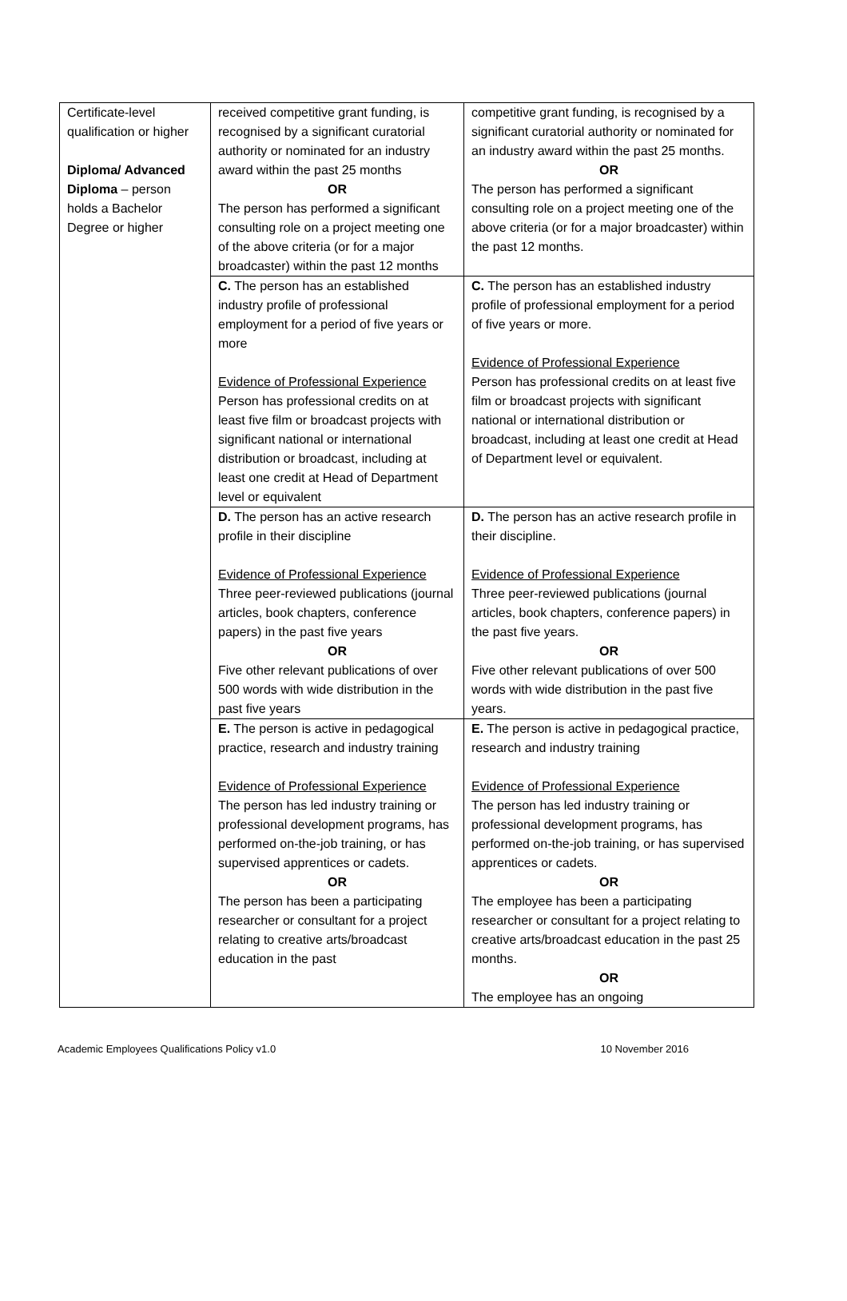| Certificate-level qualification or higher Diploma/ Advanced Diploma – person holds a Bachelor Degree or higher | received competitive grant funding, is recognised by a significant curatorial authority or nominated for an industry award within the past 25 months OR The person has performed a significant consulting role on a project meeting one of the above criteria (or for a major broadcaster) within the past 12 months | competitive grant funding, is recognised by a significant curatorial authority or nominated for an industry award within the past 25 months. OR The person has performed a significant consulting role on a project meeting one of the above criteria (or for a major broadcaster) within the past 12 months. |
| | C. The person has an established industry profile of professional employment for a period of five years or more Evidence of Professional Experience Person has professional credits on at least five film or broadcast projects with significant national or international distribution or broadcast, including at least one credit at Head of Department level or equivalent | C. The person has an established industry profile of professional employment for a period of five years or more. Evidence of Professional Experience Person has professional credits on at least five film or broadcast projects with significant national or international distribution or broadcast, including at least one credit at Head of Department level or equivalent. |
| | D. The person has an active research profile in their discipline Evidence of Professional Experience Three peer-reviewed publications (journal articles, book chapters, conference papers) in the past five years OR Five other relevant publications of over 500 words with wide distribution in the past five years | D. The person has an active research profile in their discipline. Evidence of Professional Experience Three peer-reviewed publications (journal articles, book chapters, conference papers) in the past five years. OR Five other relevant publications of over 500 words with wide distribution in the past five years. |
| | E. The person is active in pedagogical practice, research and industry training Evidence of Professional Experience The person has led industry training or professional development programs, has performed on-the-job training, or has supervised apprentices or cadets. OR The person has been a participating researcher or consultant for a project relating to creative arts/broadcast education in the past | E. The person is active in pedagogical practice, research and industry training Evidence of Professional Experience The person has led industry training or professional development programs, has performed on-the-job training, or has supervised apprentices or cadets. OR The employee has been a participating researcher or consultant for a project relating to creative arts/broadcast education in the past 25 months. OR The employee has an ongoing |
Academic Employees Qualifications Policy v1.0 10 November 2016